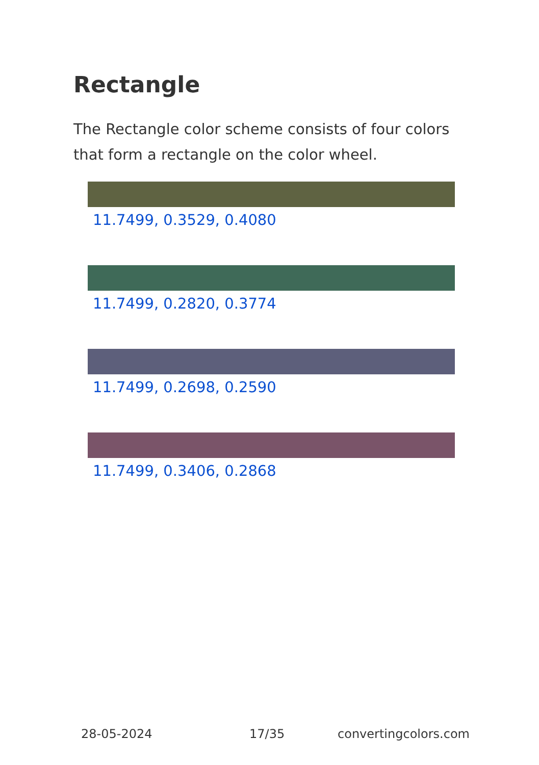Rectangle
The Rectangle color scheme consists of four colors that form a rectangle on the color wheel.
11.7499, 0.3529, 0.4080
11.7499, 0.2820, 0.3774
11.7499, 0.2698, 0.2590
11.7499, 0.3406, 0.2868
28-05-2024 17/35 convertingcolors.com